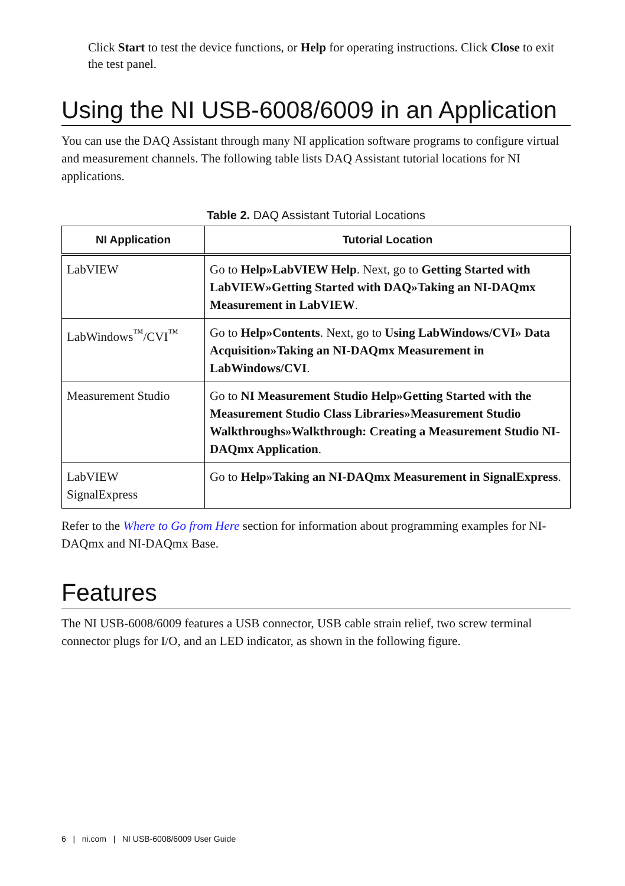Click Start to test the device functions, or Help for operating instructions. Click Close to exit the test panel.
Using the NI USB-6008/6009 in an Application
You can use the DAQ Assistant through many NI application software programs to configure virtual and measurement channels. The following table lists DAQ Assistant tutorial locations for NI applications.
Table 2. DAQ Assistant Tutorial Locations
| NI Application | Tutorial Location |
| --- | --- |
| LabVIEW | Go to Help»LabVIEW Help . Next, go to Getting Started with LabVIEW»Getting Started with DAQ»Taking an NI-DAQmx Measurement in LabVIEW . |
| LabWindows<sup>™</sup>/CVI<sup>™</sup> | Go to Help»Contents . Next, go to Using LabWindows/CVI» Data Acquisition»Taking an NI-DAQmx Measurement in LabWindows/CVI . |
| Measurement Studio | Go to NI Measurement Studio Help»Getting Started with the Measurement Studio Class Libraries»Measurement Studio Walkthroughs»Walkthrough: Creating a Measurement Studio NI-DAQmx Application . |
| LabVIEW SignalExpress | Go to Help»Taking an NI-DAQmx Measurement in SignalExpress . |
Refer to the Where to Go from Here section for information about programming examples for NI-DAQmx and NI-DAQmx Base.
Features
The NI USB-6008/6009 features a USB connector, USB cable strain relief, two screw terminal connector plugs for I/O, and an LED indicator, as shown in the following figure.
6 | ni.com | NI USB-6008/6009 User Guide